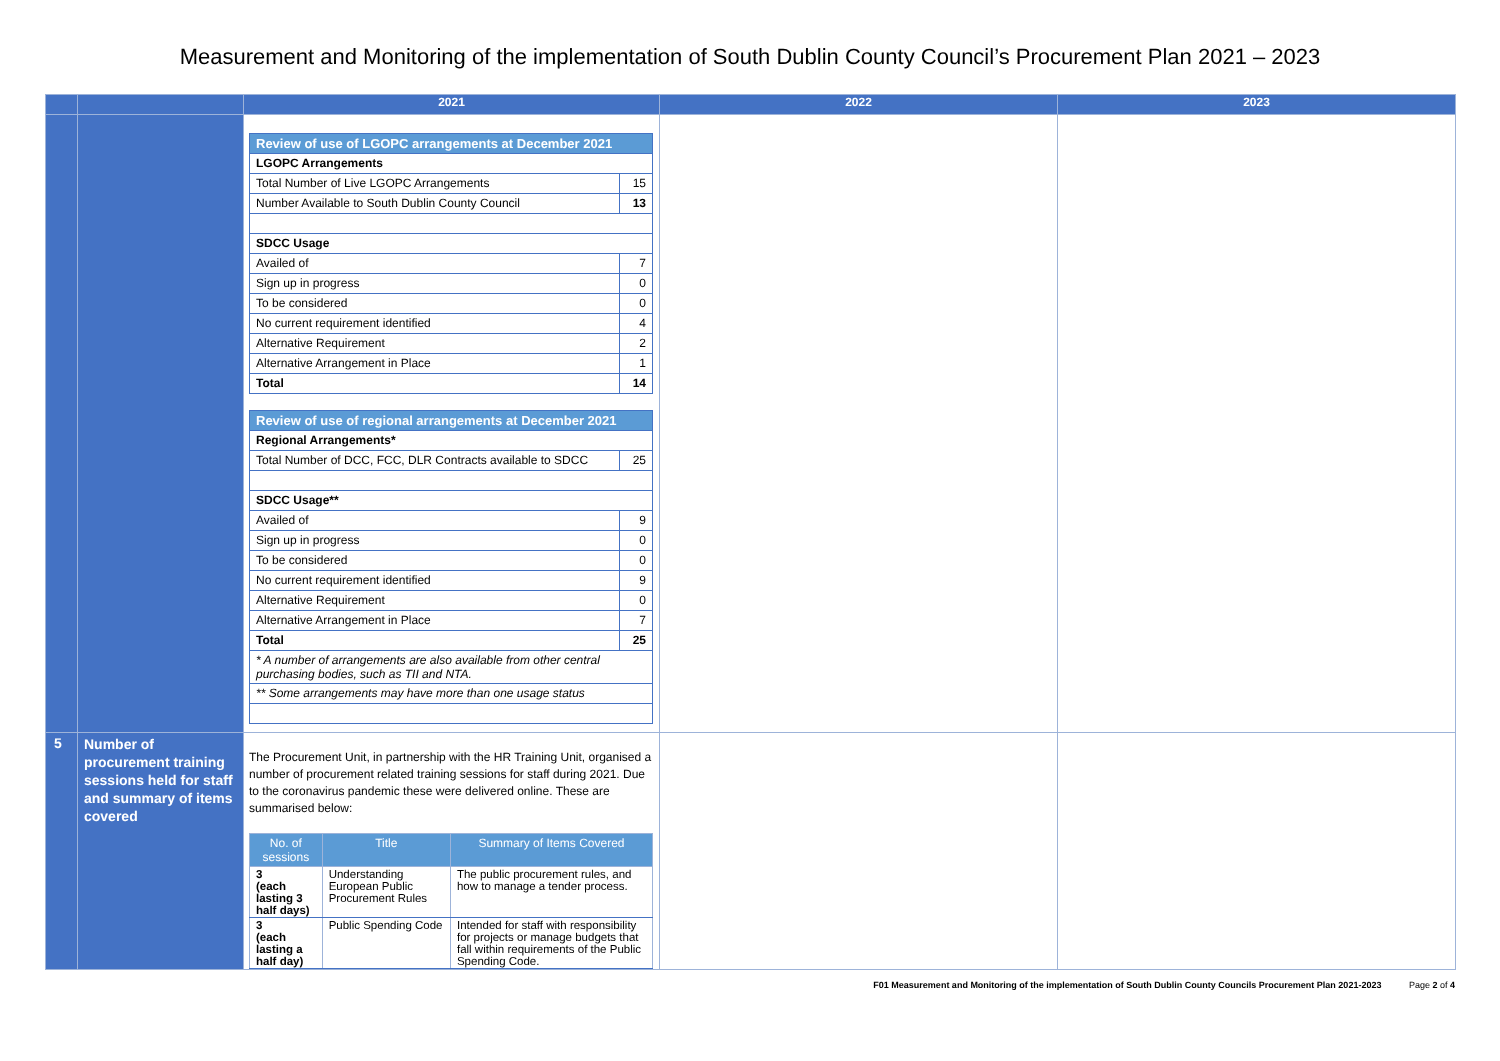Measurement and Monitoring of the implementation of South Dublin County Council’s Procurement Plan 2021 – 2023
| | | 2021 | 2022 | 2023 |
| --- | --- | --- | --- | --- |
| | | / Review of use of LGOPC arrangements at December 2021 / / / LGOPC Arrangements / / / Total Number of Live LGOPC Arrangements / 15 / / Number Available to South Dublin County Council / 13 / / SDCC Usage / / / Availed of / 7 / / Sign up in progress / 0 / / To be considered / 0 / / No current requirement identified / 4 / / Alternative Requirement / 2 / / Alternative Arrangement in Place / 1 / / Total / 14 / / Review of use of regional arrangements at December 2021 / / / Regional Arrangements* / / / Total Number of DCC, FCC, DLR Contracts available to SDCC / 25 / / SDCC Usage** / / / Availed of / 9 / / Sign up in progress / 0 / / To be considered / 0 / / No current requirement identified / 9 / / Alternative Requirement / 0 / / Alternative Arrangement in Place / 7 / / Total / 25 / / * A number of arrangements are also available from other central purchasing bodies, such as TII and NTA. / / / ** Some arrangements may have more than one usage status / / | | |
| 5 | Number of procurement training sessions held for staff and summary of items covered | The Procurement Unit, in partnership with the HR Training Unit, organised a number of procurement related training sessions for staff during 2021. Due to the coronavirus pandemic these were delivered online. These are summarised below: / No. of sessions / Title / Summary of Items Covered / / --- / --- / --- / / 3 (each lasting 3 half days) / Understanding European Public Procurement Rules / The public procurement rules, and how to manage a tender process. / / 3 (each lasting a half day) / Public Spending Code / Intended for staff with responsibility for projects or manage budgets that fall within requirements of the Public Spending Code. / | | |
F01 Measurement and Monitoring of the implementation of South Dublin County Councils Procurement Plan 2021-2023 Page 2 of 4